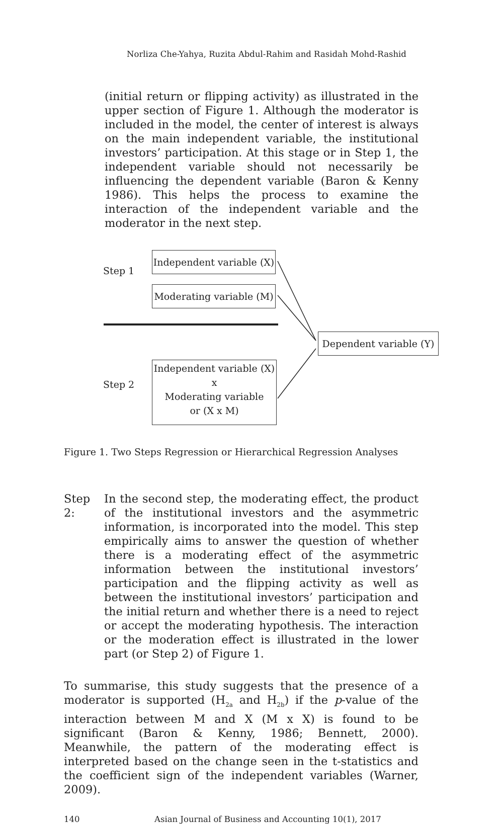Norliza Che-Yahya, Ruzita Abdul-Rahim and Rasidah Mohd-Rashid
(initial return or flipping activity) as illustrated in the upper section of Figure 1. Although the moderator is included in the model, the center of interest is always on the main independent variable, the institutional investors’ participation. At this stage or in Step 1, the independent variable should not necessarily be influencing the dependent variable (Baron & Kenny 1986). This helps the process to examine the interaction of the independent variable and the moderator in the next step.
Step 1
Independent variable (X)
Moderating variable (M)
Dependent variable (Y)
Step 2
Independent variable (X)
x
Moderating variable
or (X x M)
Figure 1. Two Steps Regression or Hierarchical Regression Analyses
Step 2: In the second step, the moderating effect, the product of the institutional investors and the asymmetric information, is incorporated into the model. This step empirically aims to answer the question of whether there is a moderating effect of the asymmetric information between the institutional investors’ participation and the flipping activity as well as between the institutional investors’ participation and the initial return and whether there is a need to reject or accept the moderating hypothesis. The interaction or the moderation effect is illustrated in the lower part (or Step 2) of Figure 1.
To summarise, this study suggests that the presence of a moderator is supported (H<sub>2a</sub> and H<sub>2b</sub>) if the p-value of the interaction between M and X (M x X) is found to be significant (Baron & Kenny, 1986; Bennett, 2000). Meanwhile, the pattern of the moderating effect is interpreted based on the change seen in the t-statistics and the coefficient sign of the independent variables (Warner, 2009).
140 Asian Journal of Business and Accounting 10(1), 2017